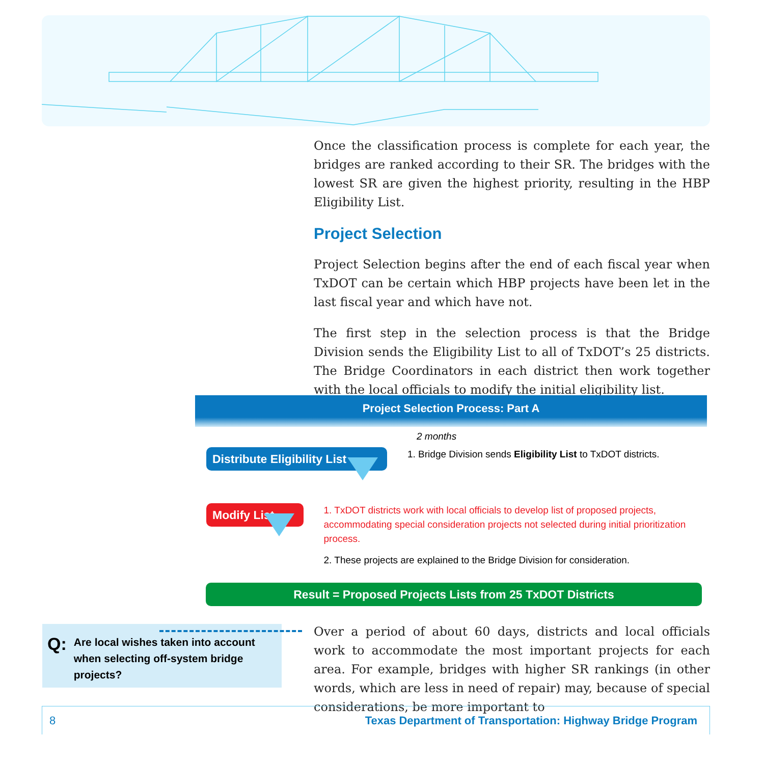Once the classification process is complete for each year, the bridges are ranked according to their SR. The bridges with the lowest SR are given the highest priority, resulting in the HBP Eligibility List.
Project Selection
Project Selection begins after the end of each fiscal year when TxDOT can be certain which HBP projects have been let in the last fiscal year and which have not.
The first step in the selection process is that the Bridge Division sends the Eligibility List to all of TxDOT’s 25 districts. The Bridge Coordinators in each district then work together with the local officials to modify the initial eligibility list.
Project Selection Process: Part A
2 months
Distribute Eligibility List
1. Bridge Division sends Eligibility List to TxDOT districts.
Modify List
1. TxDOT districts work with local officials to develop list of proposed projects, accommodating special consideration projects not selected during initial prioritization process.
2. These projects are explained to the Bridge Division for consideration.
Result = Proposed Projects Lists from 25 TxDOT Districts
Q: Are local wishes taken into account when selecting off-system bridge projects?
Over a period of about 60 days, districts and local officials work to accommodate the most important projects for each area. For example, bridges with higher SR rankings (in other words, which are less in need of repair) may, because of special considerations, be more important to
8 Texas Department of Transportation: Highway Bridge Program